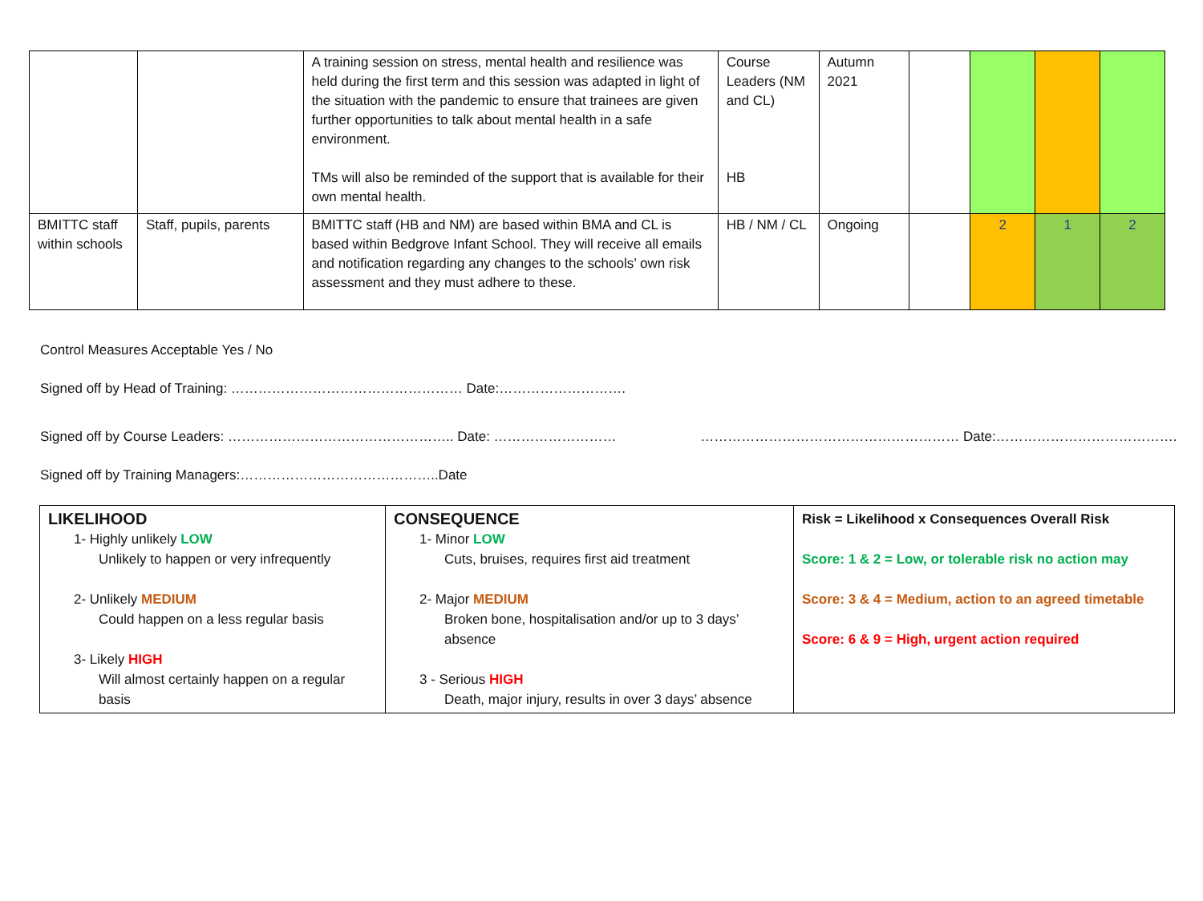| | | A training session on stress, mental health and resilience was held during the first term and this session was adapted in light of the situation with the pandemic to ensure that trainees are given further opportunities to talk about mental health in a safe environment. TMs will also be reminded of the support that is available for their own mental health. | Course Leaders (NM and CL) HB | Autumn 2021 | | | | |
| BMITTC staff within schools | Staff, pupils, parents | BMITTC staff (HB and NM) are based within BMA and CL is based within Bedgrove Infant School. They will receive all emails and notification regarding any changes to the schools’ own risk assessment and they must adhere to these. | HB / NM / CL | Ongoing | | 2 | 1 | 2 |
Control Measures Acceptable Yes / No
Signed off by Head of Training: …………………………………………… Date:……………………….
Signed off by Course Leaders: ………………………………………….. Date: ……………………… ………………………………………………… Date:………………………………….
Signed off by Training Managers:……………………………………..Date
| LIKELIHOOD 1- Highly unlikely LOW Unlikely to happen or very infrequently 2- Unlikely MEDIUM Could happen on a less regular basis 3- Likely HIGH Will almost certainly happen on a regular basis | CONSEQUENCE 1- Minor LOW Cuts, bruises, requires first aid treatment 2- Major MEDIUM Broken bone, hospitalisation and/or up to 3 days’ absence 3 - Serious HIGH Death, major injury, results in over 3 days’ absence | Risk = Likelihood x Consequences Overall Risk Score: 1 & 2 = Low, or tolerable risk no action may Score: 3 & 4 = Medium, action to an agreed timetable Score: 6 & 9 = High, urgent action required |